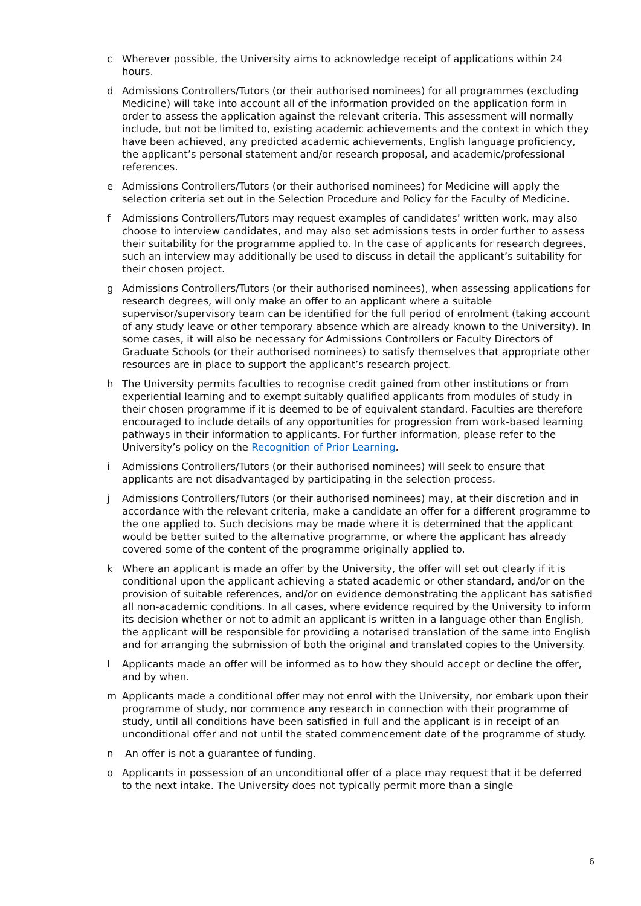c Wherever possible, the University aims to acknowledge receipt of applications within 24 hours.
d Admissions Controllers/Tutors (or their authorised nominees) for all programmes (excluding Medicine) will take into account all of the information provided on the application form in order to assess the application against the relevant criteria. This assessment will normally include, but not be limited to, existing academic achievements and the context in which they have been achieved, any predicted academic achievements, English language proficiency, the applicant’s personal statement and/or research proposal, and academic/professional references.
e Admissions Controllers/Tutors (or their authorised nominees) for Medicine will apply the selection criteria set out in the Selection Procedure and Policy for the Faculty of Medicine.
f Admissions Controllers/Tutors may request examples of candidates’ written work, may also choose to interview candidates, and may also set admissions tests in order further to assess their suitability for the programme applied to. In the case of applicants for research degrees, such an interview may additionally be used to discuss in detail the applicant’s suitability for their chosen project.
g Admissions Controllers/Tutors (or their authorised nominees), when assessing applications for research degrees, will only make an offer to an applicant where a suitable supervisor/supervisory team can be identified for the full period of enrolment (taking account of any study leave or other temporary absence which are already known to the University). In some cases, it will also be necessary for Admissions Controllers or Faculty Directors of Graduate Schools (or their authorised nominees) to satisfy themselves that appropriate other resources are in place to support the applicant’s research project.
h The University permits faculties to recognise credit gained from other institutions or from experiential learning and to exempt suitably qualified applicants from modules of study in their chosen programme if it is deemed to be of equivalent standard. Faculties are therefore encouraged to include details of any opportunities for progression from work-based learning pathways in their information to applicants. For further information, please refer to the University’s policy on the Recognition of Prior Learning.
i Admissions Controllers/Tutors (or their authorised nominees) will seek to ensure that applicants are not disadvantaged by participating in the selection process.
j Admissions Controllers/Tutors (or their authorised nominees) may, at their discretion and in accordance with the relevant criteria, make a candidate an offer for a different programme to the one applied to. Such decisions may be made where it is determined that the applicant would be better suited to the alternative programme, or where the applicant has already covered some of the content of the programme originally applied to.
k Where an applicant is made an offer by the University, the offer will set out clearly if it is conditional upon the applicant achieving a stated academic or other standard, and/or on the provision of suitable references, and/or on evidence demonstrating the applicant has satisfied all non-academic conditions. In all cases, where evidence required by the University to inform its decision whether or not to admit an applicant is written in a language other than English, the applicant will be responsible for providing a notarised translation of the same into English and for arranging the submission of both the original and translated copies to the University.
l Applicants made an offer will be informed as to how they should accept or decline the offer, and by when.
m Applicants made a conditional offer may not enrol with the University, nor embark upon their programme of study, nor commence any research in connection with their programme of study, until all conditions have been satisfied in full and the applicant is in receipt of an unconditional offer and not until the stated commencement date of the programme of study.
n An offer is not a guarantee of funding.
o Applicants in possession of an unconditional offer of a place may request that it be deferred to the next intake. The University does not typically permit more than a single
6